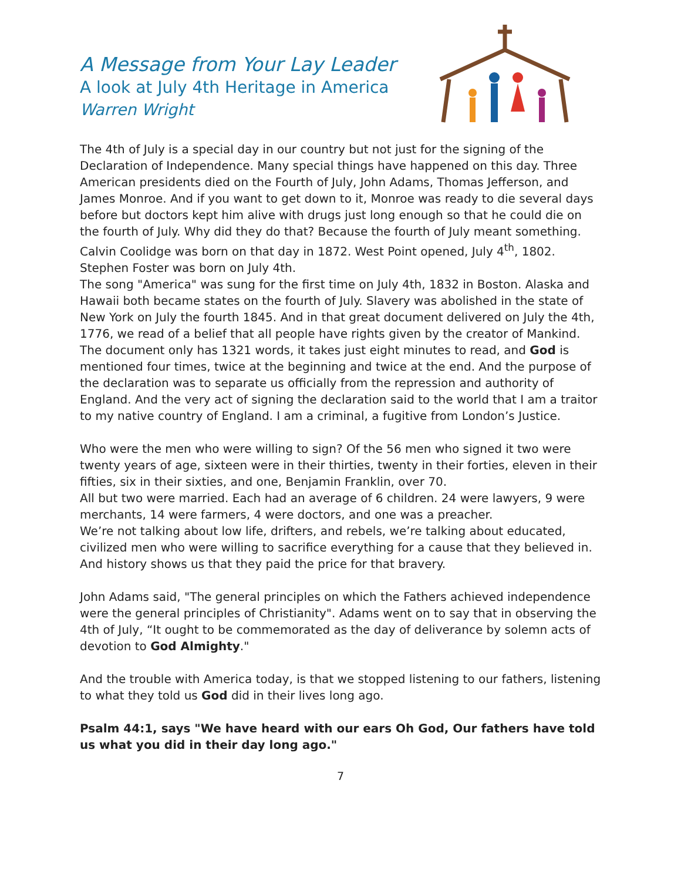A Message from Your Lay Leader
A look at July 4th Heritage in America
Warren Wright
The 4th of July is a special day in our country but not just for the signing of the Declaration of Independence. Many special things have happened on this day. Three American presidents died on the Fourth of July, John Adams, Thomas Jefferson, and James Monroe. And if you want to get down to it, Monroe was ready to die several days before but doctors kept him alive with drugs just long enough so that he could die on the fourth of July. Why did they do that? Because the fourth of July meant something. Calvin Coolidge was born on that day in 1872. West Point opened, July 4<sup>th</sup>, 1802. Stephen Foster was born on July 4th.
The song "America" was sung for the first time on July 4th, 1832 in Boston. Alaska and Hawaii both became states on the fourth of July. Slavery was abolished in the state of New York on July the fourth 1845. And in that great document delivered on July the 4th, 1776, we read of a belief that all people have rights given by the creator of Mankind. The document only has 1321 words, it takes just eight minutes to read, and God is mentioned four times, twice at the beginning and twice at the end. And the purpose of the declaration was to separate us officially from the repression and authority of England. And the very act of signing the declaration said to the world that I am a traitor to my native country of England. I am a criminal, a fugitive from London’s Justice.
Who were the men who were willing to sign? Of the 56 men who signed it two were twenty years of age, sixteen were in their thirties, twenty in their forties, eleven in their fifties, six in their sixties, and one, Benjamin Franklin, over 70.
All but two were married. Each had an average of 6 children. 24 were lawyers, 9 were merchants, 14 were farmers, 4 were doctors, and one was a preacher.
We’re not talking about low life, drifters, and rebels, we’re talking about educated, civilized men who were willing to sacrifice everything for a cause that they believed in. And history shows us that they paid the price for that bravery.
John Adams said, "The general principles on which the Fathers achieved independence were the general principles of Christianity". Adams went on to say that in observing the 4th of July, “It ought to be commemorated as the day of deliverance by solemn acts of devotion to God Almighty."
And the trouble with America today, is that we stopped listening to our fathers, listening to what they told us God did in their lives long ago.
Psalm 44:1, says "We have heard with our ears Oh God, Our fathers have told us what you did in their day long ago."
7